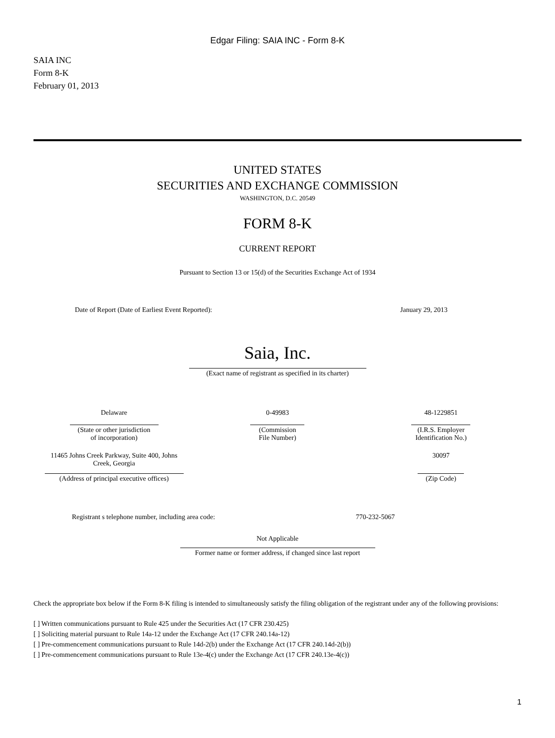Edgar Filing: SAIA INC - Form 8-K
SAIA INC
Form 8-K
February 01, 2013
UNITED STATES
SECURITIES AND EXCHANGE COMMISSION
WASHINGTON, D.C. 20549
FORM 8-K
CURRENT REPORT
Pursuant to Section 13 or 15(d) of the Securities Exchange Act of 1934
| Date of Report (Date of Earliest Event Reported): | January 29, 2013 |
Saia, Inc.
(Exact name of registrant as specified in its charter)
| Delaware (State or other jurisdiction of incorporation) | 0-49983 (Commission File Number) | 48-1229851 (I.R.S. Employer Identification No.) |
| 11465 Johns Creek Parkway, Suite 400, Johns Creek, Georgia (Address of principal executive offices) | | 30097 (Zip Code) |
| Registrant s telephone number, including area code: | 770-232-5067 |
Not Applicable
Former name or former address, if changed since last report
Check the appropriate box below if the Form 8-K filing is intended to simultaneously satisfy the filing obligation of the registrant under any of the following provisions:
[ ] Written communications pursuant to Rule 425 under the Securities Act (17 CFR 230.425)
[ ] Soliciting material pursuant to Rule 14a-12 under the Exchange Act (17 CFR 240.14a-12)
[ ] Pre-commencement communications pursuant to Rule 14d-2(b) under the Exchange Act (17 CFR 240.14d-2(b))
[ ] Pre-commencement communications pursuant to Rule 13e-4(c) under the Exchange Act (17 CFR 240.13e-4(c))
1